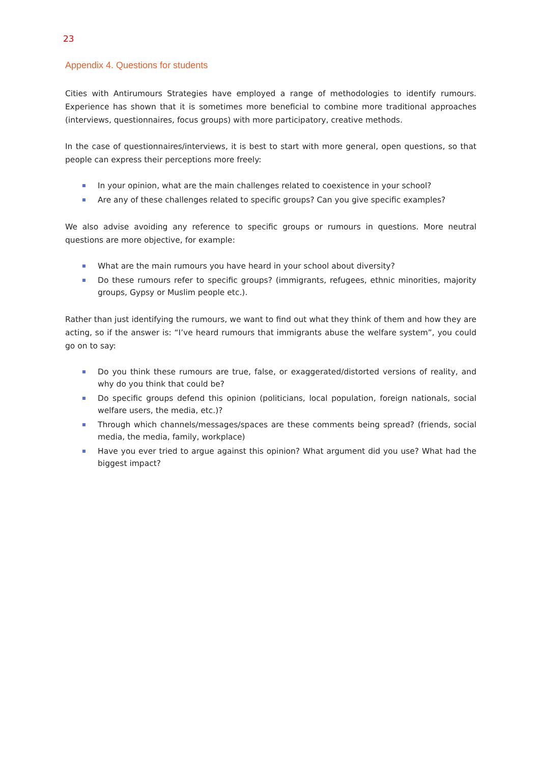23
Appendix 4. Questions for students
Cities with Antirumours Strategies have employed a range of methodologies to identify rumours. Experience has shown that it is sometimes more beneficial to combine more traditional approaches (interviews, questionnaires, focus groups) with more participatory, creative methods.
In the case of questionnaires/interviews, it is best to start with more general, open questions, so that people can express their perceptions more freely:
In your opinion, what are the main challenges related to coexistence in your school?
Are any of these challenges related to specific groups? Can you give specific examples?
We also advise avoiding any reference to specific groups or rumours in questions. More neutral questions are more objective, for example:
What are the main rumours you have heard in your school about diversity?
Do these rumours refer to specific groups? (immigrants, refugees, ethnic minorities, majority groups, Gypsy or Muslim people etc.).
Rather than just identifying the rumours, we want to find out what they think of them and how they are acting, so if the answer is: “I’ve heard rumours that immigrants abuse the welfare system”, you could go on to say:
Do you think these rumours are true, false, or exaggerated/distorted versions of reality, and why do you think that could be?
Do specific groups defend this opinion (politicians, local population, foreign nationals, social welfare users, the media, etc.)?
Through which channels/messages/spaces are these comments being spread? (friends, social media, the media, family, workplace)
Have you ever tried to argue against this opinion? What argument did you use? What had the biggest impact?